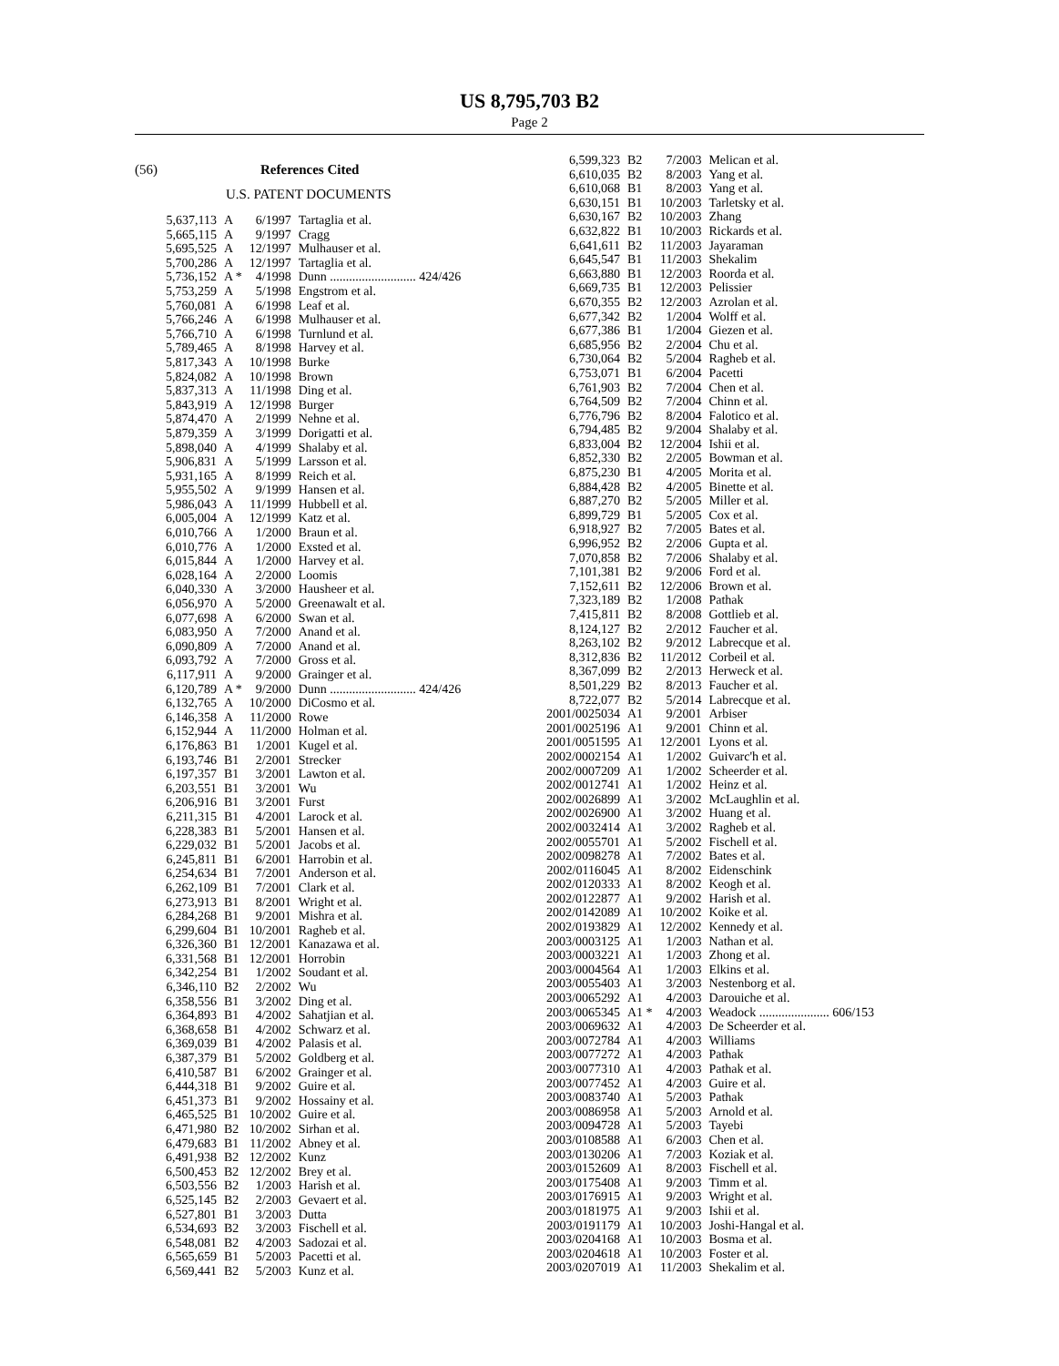US 8,795,703 B2
Page 2
(56) References Cited
U.S. PATENT DOCUMENTS
| 5,637,113 | A | 6/1997 | Tartaglia et al. |
| 5,665,115 | A | 9/1997 | Cragg |
| 5,695,525 | A | 12/1997 | Mulhauser et al. |
| 5,700,286 | A | 12/1997 | Tartaglia et al. |
| 5,736,152 | A * | 4/1998 | Dunn ........................... 424/426 |
| 5,753,259 | A | 5/1998 | Engstrom et al. |
| 5,760,081 | A | 6/1998 | Leaf et al. |
| 5,766,246 | A | 6/1998 | Mulhauser et al. |
| 5,766,710 | A | 6/1998 | Turnlund et al. |
| 5,789,465 | A | 8/1998 | Harvey et al. |
| 5,817,343 | A | 10/1998 | Burke |
| 5,824,082 | A | 10/1998 | Brown |
| 5,837,313 | A | 11/1998 | Ding et al. |
| 5,843,919 | A | 12/1998 | Burger |
| 5,874,470 | A | 2/1999 | Nehne et al. |
| 5,879,359 | A | 3/1999 | Dorigatti et al. |
| 5,898,040 | A | 4/1999 | Shalaby et al. |
| 5,906,831 | A | 5/1999 | Larsson et al. |
| 5,931,165 | A | 8/1999 | Reich et al. |
| 5,955,502 | A | 9/1999 | Hansen et al. |
| 5,986,043 | A | 11/1999 | Hubbell et al. |
| 6,005,004 | A | 12/1999 | Katz et al. |
| 6,010,766 | A | 1/2000 | Braun et al. |
| 6,010,776 | A | 1/2000 | Exsted et al. |
| 6,015,844 | A | 1/2000 | Harvey et al. |
| 6,028,164 | A | 2/2000 | Loomis |
| 6,040,330 | A | 3/2000 | Hausheer et al. |
| 6,056,970 | A | 5/2000 | Greenawalt et al. |
| 6,077,698 | A | 6/2000 | Swan et al. |
| 6,083,950 | A | 7/2000 | Anand et al. |
| 6,090,809 | A | 7/2000 | Anand et al. |
| 6,093,792 | A | 7/2000 | Gross et al. |
| 6,117,911 | A | 9/2000 | Grainger et al. |
| 6,120,789 | A * | 9/2000 | Dunn ........................... 424/426 |
| 6,132,765 | A | 10/2000 | DiCosmo et al. |
| 6,146,358 | A | 11/2000 | Rowe |
| 6,152,944 | A | 11/2000 | Holman et al. |
| 6,176,863 | B1 | 1/2001 | Kugel et al. |
| 6,193,746 | B1 | 2/2001 | Strecker |
| 6,197,357 | B1 | 3/2001 | Lawton et al. |
| 6,203,551 | B1 | 3/2001 | Wu |
| 6,206,916 | B1 | 3/2001 | Furst |
| 6,211,315 | B1 | 4/2001 | Larock et al. |
| 6,228,383 | B1 | 5/2001 | Hansen et al. |
| 6,229,032 | B1 | 5/2001 | Jacobs et al. |
| 6,245,811 | B1 | 6/2001 | Harrobin et al. |
| 6,254,634 | B1 | 7/2001 | Anderson et al. |
| 6,262,109 | B1 | 7/2001 | Clark et al. |
| 6,273,913 | B1 | 8/2001 | Wright et al. |
| 6,284,268 | B1 | 9/2001 | Mishra et al. |
| 6,299,604 | B1 | 10/2001 | Ragheb et al. |
| 6,326,360 | B1 | 12/2001 | Kanazawa et al. |
| 6,331,568 | B1 | 12/2001 | Horrobin |
| 6,342,254 | B1 | 1/2002 | Soudant et al. |
| 6,346,110 | B2 | 2/2002 | Wu |
| 6,358,556 | B1 | 3/2002 | Ding et al. |
| 6,364,893 | B1 | 4/2002 | Sahatjian et al. |
| 6,368,658 | B1 | 4/2002 | Schwarz et al. |
| 6,369,039 | B1 | 4/2002 | Palasis et al. |
| 6,387,379 | B1 | 5/2002 | Goldberg et al. |
| 6,410,587 | B1 | 6/2002 | Grainger et al. |
| 6,444,318 | B1 | 9/2002 | Guire et al. |
| 6,451,373 | B1 | 9/2002 | Hossainy et al. |
| 6,465,525 | B1 | 10/2002 | Guire et al. |
| 6,471,980 | B2 | 10/2002 | Sirhan et al. |
| 6,479,683 | B1 | 11/2002 | Abney et al. |
| 6,491,938 | B2 | 12/2002 | Kunz |
| 6,500,453 | B2 | 12/2002 | Brey et al. |
| 6,503,556 | B2 | 1/2003 | Harish et al. |
| 6,525,145 | B2 | 2/2003 | Gevaert et al. |
| 6,527,801 | B1 | 3/2003 | Dutta |
| 6,534,693 | B2 | 3/2003 | Fischell et al. |
| 6,548,081 | B2 | 4/2003 | Sadozai et al. |
| 6,565,659 | B1 | 5/2003 | Pacetti et al. |
| 6,569,441 | B2 | 5/2003 | Kunz et al. |
| 6,599,323 | B2 | 7/2003 | Melican et al. |
| 6,610,035 | B2 | 8/2003 | Yang et al. |
| 6,610,068 | B1 | 8/2003 | Yang et al. |
| 6,630,151 | B1 | 10/2003 | Tarletsky et al. |
| 6,630,167 | B2 | 10/2003 | Zhang |
| 6,632,822 | B1 | 10/2003 | Rickards et al. |
| 6,641,611 | B2 | 11/2003 | Jayaraman |
| 6,645,547 | B1 | 11/2003 | Shekalim |
| 6,663,880 | B1 | 12/2003 | Roorda et al. |
| 6,669,735 | B1 | 12/2003 | Pelissier |
| 6,670,355 | B2 | 12/2003 | Azrolan et al. |
| 6,677,342 | B2 | 1/2004 | Wolff et al. |
| 6,677,386 | B1 | 1/2004 | Giezen et al. |
| 6,685,956 | B2 | 2/2004 | Chu et al. |
| 6,730,064 | B2 | 5/2004 | Ragheb et al. |
| 6,753,071 | B1 | 6/2004 | Pacetti |
| 6,761,903 | B2 | 7/2004 | Chen et al. |
| 6,764,509 | B2 | 7/2004 | Chinn et al. |
| 6,776,796 | B2 | 8/2004 | Falotico et al. |
| 6,794,485 | B2 | 9/2004 | Shalaby et al. |
| 6,833,004 | B2 | 12/2004 | Ishii et al. |
| 6,852,330 | B2 | 2/2005 | Bowman et al. |
| 6,875,230 | B1 | 4/2005 | Morita et al. |
| 6,884,428 | B2 | 4/2005 | Binette et al. |
| 6,887,270 | B2 | 5/2005 | Miller et al. |
| 6,899,729 | B1 | 5/2005 | Cox et al. |
| 6,918,927 | B2 | 7/2005 | Bates et al. |
| 6,996,952 | B2 | 2/2006 | Gupta et al. |
| 7,070,858 | B2 | 7/2006 | Shalaby et al. |
| 7,101,381 | B2 | 9/2006 | Ford et al. |
| 7,152,611 | B2 | 12/2006 | Brown et al. |
| 7,323,189 | B2 | 1/2008 | Pathak |
| 7,415,811 | B2 | 8/2008 | Gottlieb et al. |
| 8,124,127 | B2 | 2/2012 | Faucher et al. |
| 8,263,102 | B2 | 9/2012 | Labrecque et al. |
| 8,312,836 | B2 | 11/2012 | Corbeil et al. |
| 8,367,099 | B2 | 2/2013 | Herweck et al. |
| 8,501,229 | B2 | 8/2013 | Faucher et al. |
| 8,722,077 | B2 | 5/2014 | Labrecque et al. |
| 2001/0025034 | A1 | 9/2001 | Arbiser |
| 2001/0025196 | A1 | 9/2001 | Chinn et al. |
| 2001/0051595 | A1 | 12/2001 | Lyons et al. |
| 2002/0002154 | A1 | 1/2002 | Guivarc'h et al. |
| 2002/0007209 | A1 | 1/2002 | Scheerder et al. |
| 2002/0012741 | A1 | 1/2002 | Heinz et al. |
| 2002/0026899 | A1 | 3/2002 | McLaughlin et al. |
| 2002/0026900 | A1 | 3/2002 | Huang et al. |
| 2002/0032414 | A1 | 3/2002 | Ragheb et al. |
| 2002/0055701 | A1 | 5/2002 | Fischell et al. |
| 2002/0098278 | A1 | 7/2002 | Bates et al. |
| 2002/0116045 | A1 | 8/2002 | Eidenschink |
| 2002/0120333 | A1 | 8/2002 | Keogh et al. |
| 2002/0122877 | A1 | 9/2002 | Harish et al. |
| 2002/0142089 | A1 | 10/2002 | Koike et al. |
| 2002/0193829 | A1 | 12/2002 | Kennedy et al. |
| 2003/0003125 | A1 | 1/2003 | Nathan et al. |
| 2003/0003221 | A1 | 1/2003 | Zhong et al. |
| 2003/0004564 | A1 | 1/2003 | Elkins et al. |
| 2003/0055403 | A1 | 3/2003 | Nestenborg et al. |
| 2003/0065292 | A1 | 4/2003 | Darouiche et al. |
| 2003/0065345 | A1 * | 4/2003 | Weadock ...................... 606/153 |
| 2003/0069632 | A1 | 4/2003 | De Scheerder et al. |
| 2003/0072784 | A1 | 4/2003 | Williams |
| 2003/0077272 | A1 | 4/2003 | Pathak |
| 2003/0077310 | A1 | 4/2003 | Pathak et al. |
| 2003/0077452 | A1 | 4/2003 | Guire et al. |
| 2003/0083740 | A1 | 5/2003 | Pathak |
| 2003/0086958 | A1 | 5/2003 | Arnold et al. |
| 2003/0094728 | A1 | 5/2003 | Tayebi |
| 2003/0108588 | A1 | 6/2003 | Chen et al. |
| 2003/0130206 | A1 | 7/2003 | Koziak et al. |
| 2003/0152609 | A1 | 8/2003 | Fischell et al. |
| 2003/0175408 | A1 | 9/2003 | Timm et al. |
| 2003/0176915 | A1 | 9/2003 | Wright et al. |
| 2003/0181975 | A1 | 9/2003 | Ishii et al. |
| 2003/0191179 | A1 | 10/2003 | Joshi-Hangal et al. |
| 2003/0204168 | A1 | 10/2003 | Bosma et al. |
| 2003/0204618 | A1 | 10/2003 | Foster et al. |
| 2003/0207019 | A1 | 11/2003 | Shekalim et al. |